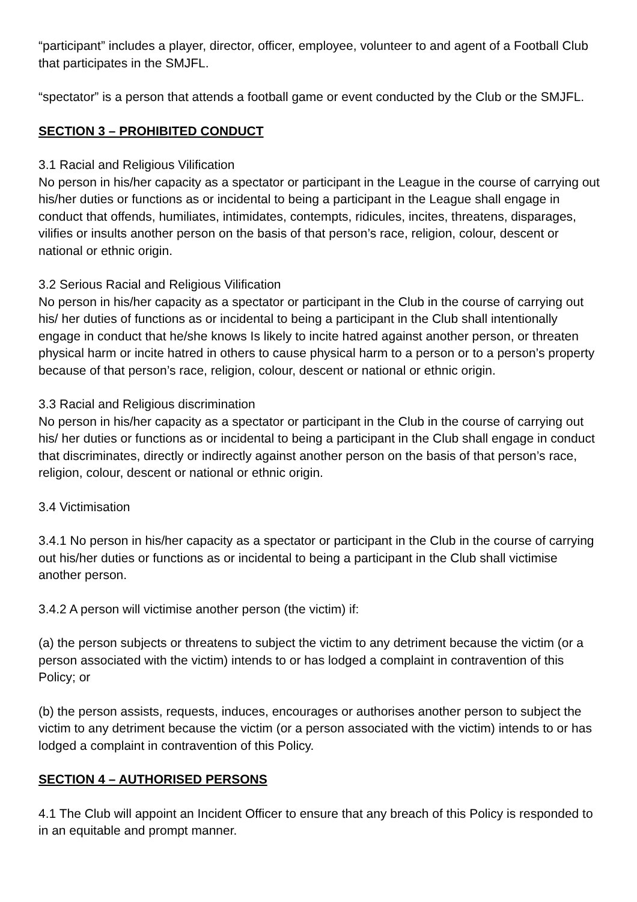“participant” includes a player, director, officer, employee, volunteer to and agent of a Football Club that participates in the SMJFL.
“spectator” is a person that attends a football game or event conducted by the Club or the SMJFL.
SECTION 3 – PROHIBITED CONDUCT
3.1 Racial and Religious Vilification
No person in his/her capacity as a spectator or participant in the League in the course of carrying out his/her duties or functions as or incidental to being a participant in the League shall engage in conduct that offends, humiliates, intimidates, contempts, ridicules, incites, threatens, disparages, vilifies or insults another person on the basis of that person’s race, religion, colour, descent or national or ethnic origin.
3.2 Serious Racial and Religious Vilification
No person in his/her capacity as a spectator or participant in the Club in the course of carrying out his/ her duties of functions as or incidental to being a participant in the Club shall intentionally engage in conduct that he/she knows Is likely to incite hatred against another person, or threaten physical harm or incite hatred in others to cause physical harm to a person or to a person’s property because of that person’s race, religion, colour, descent or national or ethnic origin.
3.3 Racial and Religious discrimination
No person in his/her capacity as a spectator or participant in the Club in the course of carrying out his/ her duties or functions as or incidental to being a participant in the Club shall engage in conduct that discriminates, directly or indirectly against another person on the basis of that person’s race, religion, colour, descent or national or ethnic origin.
3.4 Victimisation
3.4.1 No person in his/her capacity as a spectator or participant in the Club in the course of carrying out his/her duties or functions as or incidental to being a participant in the Club shall victimise another person.
3.4.2 A person will victimise another person (the victim) if:
(a) the person subjects or threatens to subject the victim to any detriment because the victim (or a person associated with the victim) intends to or has lodged a complaint in contravention of this Policy; or
(b) the person assists, requests, induces, encourages or authorises another person to subject the victim to any detriment because the victim (or a person associated with the victim) intends to or has lodged a complaint in contravention of this Policy.
SECTION 4 – AUTHORISED PERSONS
4.1 The Club will appoint an Incident Officer to ensure that any breach of this Policy is responded to in an equitable and prompt manner.